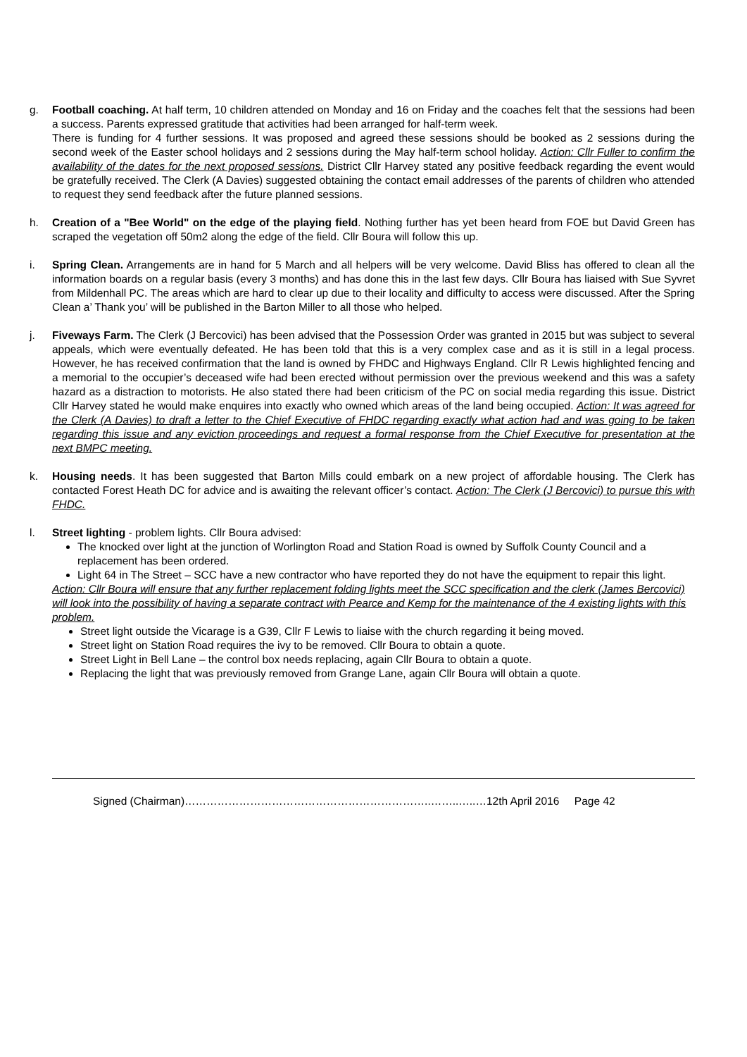g. Football coaching. At half term, 10 children attended on Monday and 16 on Friday and the coaches felt that the sessions had been a success. Parents expressed gratitude that activities had been arranged for half-term week.
There is funding for 4 further sessions. It was proposed and agreed these sessions should be booked as 2 sessions during the second week of the Easter school holidays and 2 sessions during the May half-term school holiday. Action: Cllr Fuller to confirm the availability of the dates for the next proposed sessions. District Cllr Harvey stated any positive feedback regarding the event would be gratefully received. The Clerk (A Davies) suggested obtaining the contact email addresses of the parents of children who attended to request they send feedback after the future planned sessions.
h. Creation of a "Bee World" on the edge of the playing field. Nothing further has yet been heard from FOE but David Green has scraped the vegetation off 50m2 along the edge of the field. Cllr Boura will follow this up.
i. Spring Clean. Arrangements are in hand for 5 March and all helpers will be very welcome. David Bliss has offered to clean all the information boards on a regular basis (every 3 months) and has done this in the last few days. Cllr Boura has liaised with Sue Syvret from Mildenhall PC. The areas which are hard to clear up due to their locality and difficulty to access were discussed. After the Spring Clean a’ Thank you’ will be published in the Barton Miller to all those who helped.
j. Fiveways Farm. The Clerk (J Bercovici) has been advised that the Possession Order was granted in 2015 but was subject to several appeals, which were eventually defeated. He has been told that this is a very complex case and as it is still in a legal process. However, he has received confirmation that the land is owned by FHDC and Highways England. Cllr R Lewis highlighted fencing and a memorial to the occupier’s deceased wife had been erected without permission over the previous weekend and this was a safety hazard as a distraction to motorists. He also stated there had been criticism of the PC on social media regarding this issue. District Cllr Harvey stated he would make enquires into exactly who owned which areas of the land being occupied. Action: It was agreed for the Clerk (A Davies) to draft a letter to the Chief Executive of FHDC regarding exactly what action had and was going to be taken regarding this issue and any eviction proceedings and request a formal response from the Chief Executive for presentation at the next BMPC meeting.
k. Housing needs. It has been suggested that Barton Mills could embark on a new project of affordable housing. The Clerk has contacted Forest Heath DC for advice and is awaiting the relevant officer’s contact. Action: The Clerk (J Bercovici) to pursue this with FHDC.
l. Street lighting - problem lights. Cllr Boura advised:
The knocked over light at the junction of Worlington Road and Station Road is owned by Suffolk County Council and a replacement has been ordered.
Light 64 in The Street – SCC have a new contractor who have reported they do not have the equipment to repair this light.
Action: Cllr Boura will ensure that any further replacement folding lights meet the SCC specification and the clerk (James Bercovici) will look into the possibility of having a separate contract with Pearce and Kemp for the maintenance of the 4 existing lights with this problem.
Street light outside the Vicarage is a G39, Cllr F Lewis to liaise with the church regarding it being moved.
Street light on Station Road requires the ivy to be removed. Cllr Boura to obtain a quote.
Street Light in Bell Lane – the control box needs replacing, again Cllr Boura to obtain a quote.
Replacing the light that was previously removed from Grange Lane, again Cllr Boura will obtain a quote.
Signed (Chairman)…………………………………………………………..……..…..…12th April 2016 Page 42